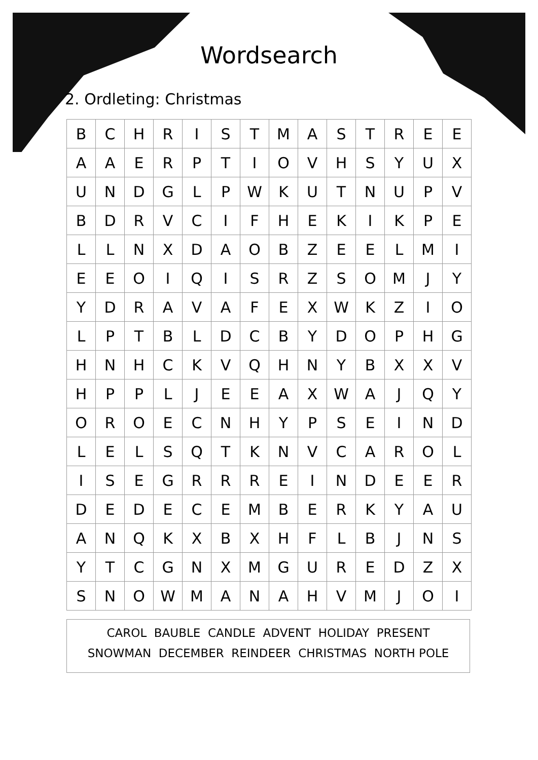Wordsearch
2. Ordleting: Christmas
| B | C | H | R | I | S | T | M | A | S | T | R | E | E |
| A | A | E | R | P | T | I | O | V | H | S | Y | U | X |
| U | N | D | G | L | P | W | K | U | T | N | U | P | V |
| B | D | R | V | C | I | F | H | E | K | I | K | P | E |
| L | L | N | X | D | A | O | B | Z | E | E | L | M | I |
| E | E | O | I | Q | I | S | R | Z | S | O | M | J | Y |
| Y | D | R | A | V | A | F | E | X | W | K | Z | I | O |
| L | P | T | B | L | D | C | B | Y | D | O | P | H | G |
| H | N | H | C | K | V | Q | H | N | Y | B | X | X | V |
| H | P | P | L | J | E | E | A | X | W | A | J | Q | Y |
| O | R | O | E | C | N | H | Y | P | S | E | I | N | D |
| L | E | L | S | Q | T | K | N | V | C | A | R | O | L |
| I | S | E | G | R | R | R | E | I | N | D | E | E | R |
| D | E | D | E | C | E | M | B | E | R | K | Y | A | U |
| A | N | Q | K | X | B | X | H | F | L | B | J | N | S |
| Y | T | C | G | N | X | M | G | U | R | E | D | Z | X |
| S | N | O | W | M | A | N | A | H | V | M | J | O | I |
CAROL BAUBLE CANDLE ADVENT HOLIDAY PRESENT
SNOWMAN DECEMBER REINDEER CHRISTMAS NORTH POLE